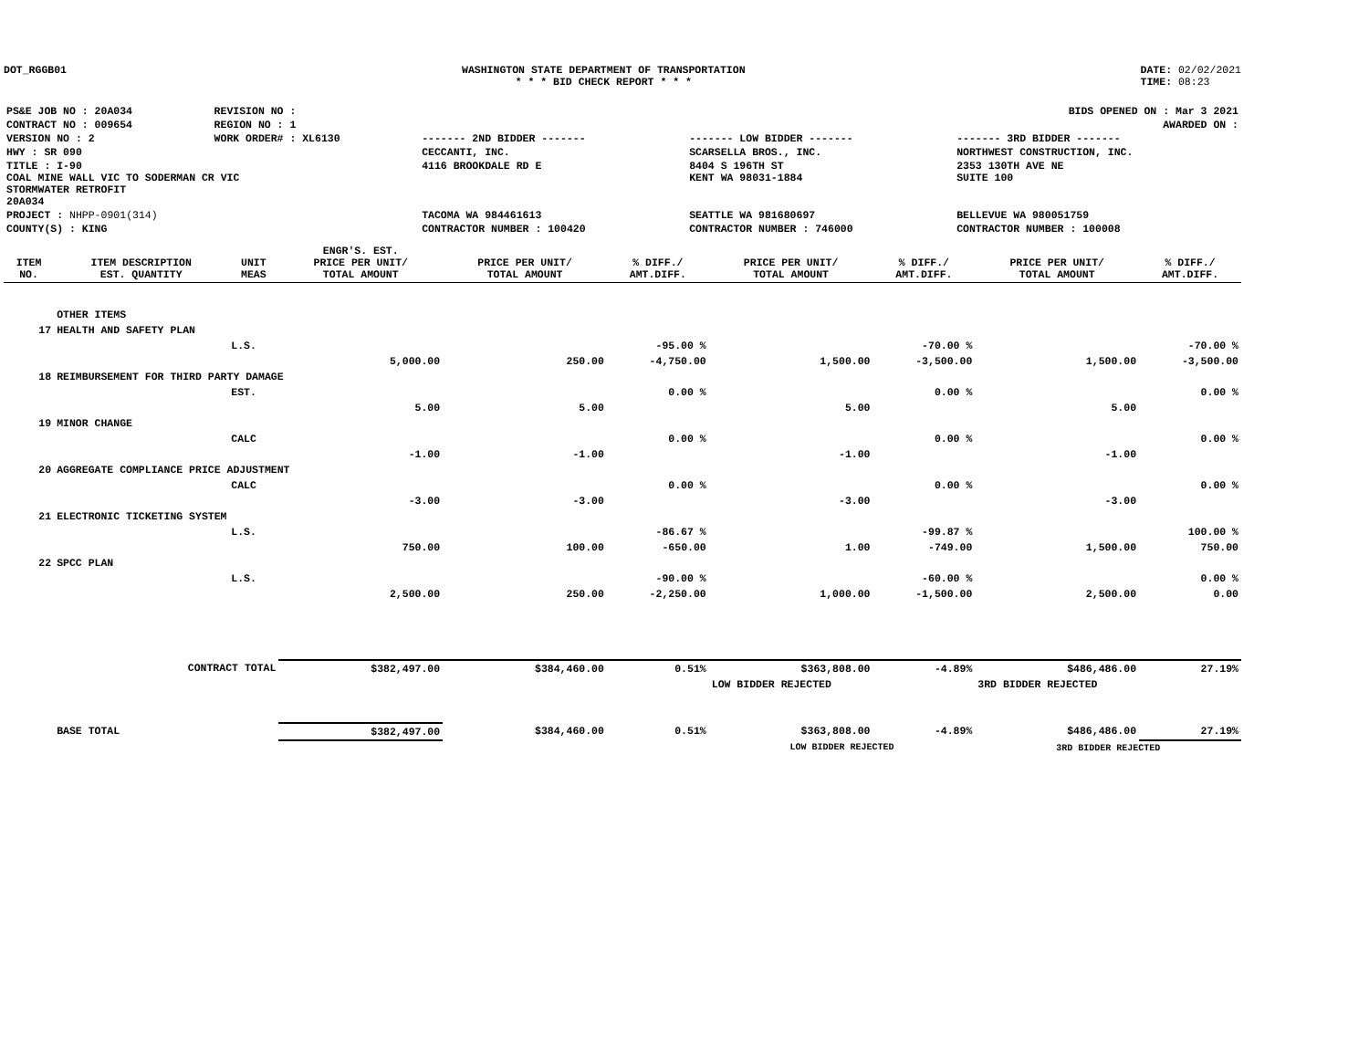DOT_RGGB01 WASHINGTON STATE DEPARTMENT OF TRANSPORTATION
* * * BID CHECK REPORT * * *
DATE: 02/02/2021
TIME: 08:23
| PS&E JOB NO : 20A034 | REVISION NO : | BIDS OPENED ON : Mar 3 2021 | | |
| CONTRACT NO : 009654 | REGION NO : 1 | AWARDED ON : | | |
| VERSION NO : 2 | WORK ORDER# : XL6130 | ------- 2ND BIDDER ------- | ------- LOW BIDDER ------- | ------- 3RD BIDDER ------- |
| HWY : SR 090 | | CECCANTI, INC. | SCARSELLA BROS., INC. | NORTHWEST CONSTRUCTION, INC. |
| TITLE : I-90 COAL MINE WALL VIC TO SODERMAN CR VIC STORMWATER RETROFIT 20A034 | | 4116 BROOKDALE RD E | 8404 S 196TH ST KENT WA 98031-1884 | 2353 130TH AVE NE SUITE 100 |
| PROJECT : NHPP-0901(314) | | TACOMA WA 984461613 | SEATTLE WA 981680697 | BELLEVUE WA 980051759 |
| COUNTY(S) : KING | | CONTRACTOR NUMBER : 100420 | CONTRACTOR NUMBER : 746000 | CONTRACTOR NUMBER : 100008 |
| ITEM NO. | ITEM DESCRIPTION EST. QUANTITY | UNIT MEAS | ENGR'S. EST. PRICE PER UNIT/ TOTAL AMOUNT | PRICE PER UNIT/ TOTAL AMOUNT | % DIFF./ AMT.DIFF. | PRICE PER UNIT/ TOTAL AMOUNT | % DIFF./ AMT.DIFF. | PRICE PER UNIT/ TOTAL AMOUNT | % DIFF./ AMT.DIFF. |
| --- | --- | --- | --- | --- | --- | --- | --- | --- | --- |
| | OTHER ITEMS | | | | | | | | |
| 17 | HEALTH AND SAFETY PLAN | | | | | | | | |
| | | L.S. | | | -95.00 % | | -70.00 % | | -70.00 % |
| | | | 5,000.00 | 250.00 | -4,750.00 | 1,500.00 | -3,500.00 | 1,500.00 | -3,500.00 |
| 18 | REIMBURSEMENT FOR THIRD PARTY DAMAGE | | | | | | | | |
| | | EST. | | | 0.00 % | | 0.00 % | | 0.00 % |
| | | | 5.00 | 5.00 | | 5.00 | | 5.00 | |
| 19 | MINOR CHANGE | | | | | | | | |
| | | CALC | | | 0.00 % | | 0.00 % | | 0.00 % |
| | | | -1.00 | -1.00 | | -1.00 | | -1.00 | |
| 20 | AGGREGATE COMPLIANCE PRICE ADJUSTMENT | | | | | | | | |
| | | CALC | | | 0.00 % | | 0.00 % | | 0.00 % |
| | | | -3.00 | -3.00 | | -3.00 | | -3.00 | |
| 21 | ELECTRONIC TICKETING SYSTEM | | | | | | | | |
| | | L.S. | | | -86.67 % | | -99.87 % | | 100.00 % |
| | | | 750.00 | 100.00 | -650.00 | 1.00 | -749.00 | 1,500.00 | 750.00 |
| 22 | SPCC PLAN | | | | | | | | |
| | | L.S. | | | -90.00 % | | -60.00 % | | 0.00 % |
| | | | 2,500.00 | 250.00 | -2,250.00 | 1,000.00 | -1,500.00 | 2,500.00 | 0.00 |
| | CONTRACT TOTAL | | $382,497.00 | $384,460.00 | 0.51% | $363,808.00 | -4.89% | $486,486.00 | 27.19% |
| | | | | | | LOW BIDDER REJECTED | | 3RD BIDDER REJECTED | |
| | BASE TOTAL | | $382,497.00 | $384,460.00 | 0.51% | $363,808.00 | -4.89% | $486,486.00 | 27.19% |
| | | | | | | LOW BIDDER REJECTED | | 3RD BIDDER REJECTED | |